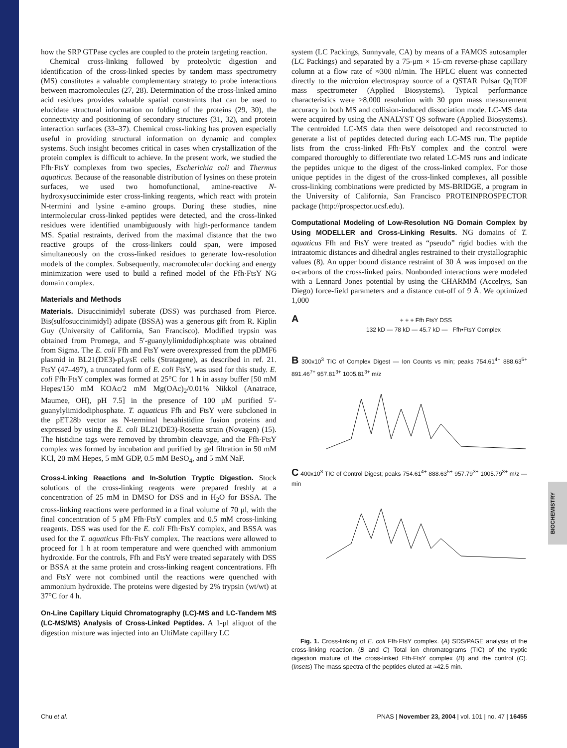BIOCHEMISTRY
how the SRP GTPase cycles are coupled to the protein targeting reaction.
Chemical cross-linking followed by proteolytic digestion and identification of the cross-linked species by tandem mass spectrometry (MS) constitutes a valuable complementary strategy to probe interactions between macromolecules (27, 28). Determination of the cross-linked amino acid residues provides valuable spatial constraints that can be used to elucidate structural information on folding of the proteins (29, 30), the connectivity and positioning of secondary structures (31, 32), and protein interaction surfaces (33–37). Chemical cross-linking has proven especially useful in providing structural information on dynamic and complex systems. Such insight becomes critical in cases when crystallization of the protein complex is difficult to achieve. In the present work, we studied the Ffh·FtsY complexes from two species, Escherichia coli and Thermus aquaticus. Because of the reasonable distribution of lysines on these protein surfaces, we used two homofunctional, amine-reactive N-hydroxysuccinimide ester cross-linking reagents, which react with protein N-termini and lysine ε-amino groups. During these studies, nine intermolecular cross-linked peptides were detected, and the cross-linked residues were identified unambiguously with high-performance tandem MS. Spatial restraints, derived from the maximal distance that the two reactive groups of the cross-linkers could span, were imposed simultaneously on the cross-linked residues to generate low-resolution models of the complex. Subsequently, macromolecular docking and energy minimization were used to build a refined model of the Ffh·FtsY NG domain complex.
Materials and Methods
Materials. Disuccinimidyl suberate (DSS) was purchased from Pierce. Bis(sulfosuccinimidyl) adipate (BSSA) was a generous gift from R. Kiplin Guy (University of California, San Francisco). Modified trypsin was obtained from Promega, and 5′-guanylylimidodiphosphate was obtained from Sigma. The E. coli Ffh and FtsY were overexpressed from the pDMF6 plasmid in BL21(DE3)-pLysE cells (Stratagene), as described in ref. 21. FtsY (47–497), a truncated form of E. coli FtsY, was used for this study. E. coli Ffh·FtsY complex was formed at 25°C for 1 h in assay buffer [50 mM Hepes/150 mM KOAc/2 mM Mg(OAc)<sub>2</sub>/0.01% Nikkol (Anatrace, Maumee, OH), pH 7.5] in the presence of 100 μM purified 5′-guanylylimidodiphosphate. T. aquaticus Ffh and FtsY were subcloned in the pET28b vector as N-terminal hexahistidine fusion proteins and expressed by using the E. coli BL21(DE3)-Rosetta strain (Novagen) (15). The histidine tags were removed by thrombin cleavage, and the Ffh·FtsY complex was formed by incubation and purified by gel filtration in 50 mM KCl, 20 mM Hepes, 5 mM GDP, 0.5 mM BeSO<sub>4</sub>, and 5 mM NaF.
Cross-Linking Reactions and In-Solution Tryptic Digestion. Stock solutions of the cross-linking reagents were prepared freshly at a concentration of 25 mM in DMSO for DSS and in H<sub>2</sub>O for BSSA. The cross-linking reactions were performed in a final volume of 70 μl, with the final concentration of 5 μM Ffh·FtsY complex and 0.5 mM cross-linking reagents. DSS was used for the E. coli Ffh·FtsY complex, and BSSA was used for the T. aquaticus Ffh·FtsY complex. The reactions were allowed to proceed for 1 h at room temperature and were quenched with ammonium hydroxide. For the controls, Ffh and FtsY were treated separately with DSS or BSSA at the same protein and cross-linking reagent concentrations. Ffh and FtsY were not combined until the reactions were quenched with ammonium hydroxide. The proteins were digested by 2% trypsin (wt/wt) at 37°C for 4 h.
On-Line Capillary Liquid Chromatography (LC)-MS and LC-Tandem MS (LC-MS/MS) Analysis of Cross-Linked Peptides. A 1-μl aliquot of the digestion mixture was injected into an UltiMate capillary LC
system (LC Packings, Sunnyvale, CA) by means of a FAMOS autosampler (LC Packings) and separated by a 75-μm × 15-cm reverse-phase capillary column at a flow rate of ≈300 nl/min. The HPLC eluent was connected directly to the microion electrospray source of a QSTAR Pulsar QqTOF mass spectrometer (Applied Biosystems). Typical performance characteristics were >8,000 resolution with 30 ppm mass measurement accuracy in both MS and collision-induced dissociation mode. LC-MS data were acquired by using the ANALYST QS software (Applied Biosystems). The centroided LC-MS data then were deisotoped and reconstructed to generate a list of peptides detected during each LC-MS run. The peptide lists from the cross-linked Ffh·FtsY complex and the control were compared thoroughly to differentiate two related LC-MS runs and indicate the peptides unique to the digest of the cross-linked complex. For those unique peptides in the digest of the cross-linked complexes, all possible cross-linking combinations were predicted by MS-BRIDGE, a program in the University of California, San Francisco PROTEINPROSPECTOR package (http://prospector.ucsf.edu).
Computational Modeling of Low-Resolution NG Domain Complex by Using MODELLER and Cross-Linking Results. NG domains of T. aquaticus Ffh and FtsY were treated as “pseudo” rigid bodies with the intraatomic distances and dihedral angles restrained to their crystallographic values (8). An upper bound distance restraint of 30 Å was imposed on the α-carbons of the cross-linked pairs. Nonbonded interactions were modeled with a Lennard–Jones potential by using the CHARMM (Accelrys, San Diego) force-field parameters and a distance cut-off of 9 Å. We optimized 1,000
A + + + Ffh FtsY DSS
132 kD — 78 kD — 45.7 kD — Ffh•FtsY Complex
B 300x10<sup>3</sup> TIC of Complex Digest — Ion Counts vs min; peaks 754.61<sup>4+</sup> 888.63<sup>5+</sup> 891.46<sup>7+</sup> 957.81<sup>3+</sup> 1005.81<sup>3+</sup> m/z
C 400x10<sup>3</sup> TIC of Control Digest; peaks 754.61<sup>4+</sup> 888.63<sup>5+</sup> 957.79<sup>3+</sup> 1005.79<sup>3+</sup> m/z — min
Fig. 1. Cross-linking of E. coli Ffh·FtsY complex. (A) SDS/PAGE analysis of the cross-linking reaction. (B and C) Total ion chromatograms (TIC) of the tryptic digestion mixture of the cross-linked Ffh·FtsY complex (B) and the control (C). (Insets) The mass spectra of the peptides eluted at ≈42.5 min.
Chu et al. PNAS | November 23, 2004 | vol. 101 | no. 47 | 16455